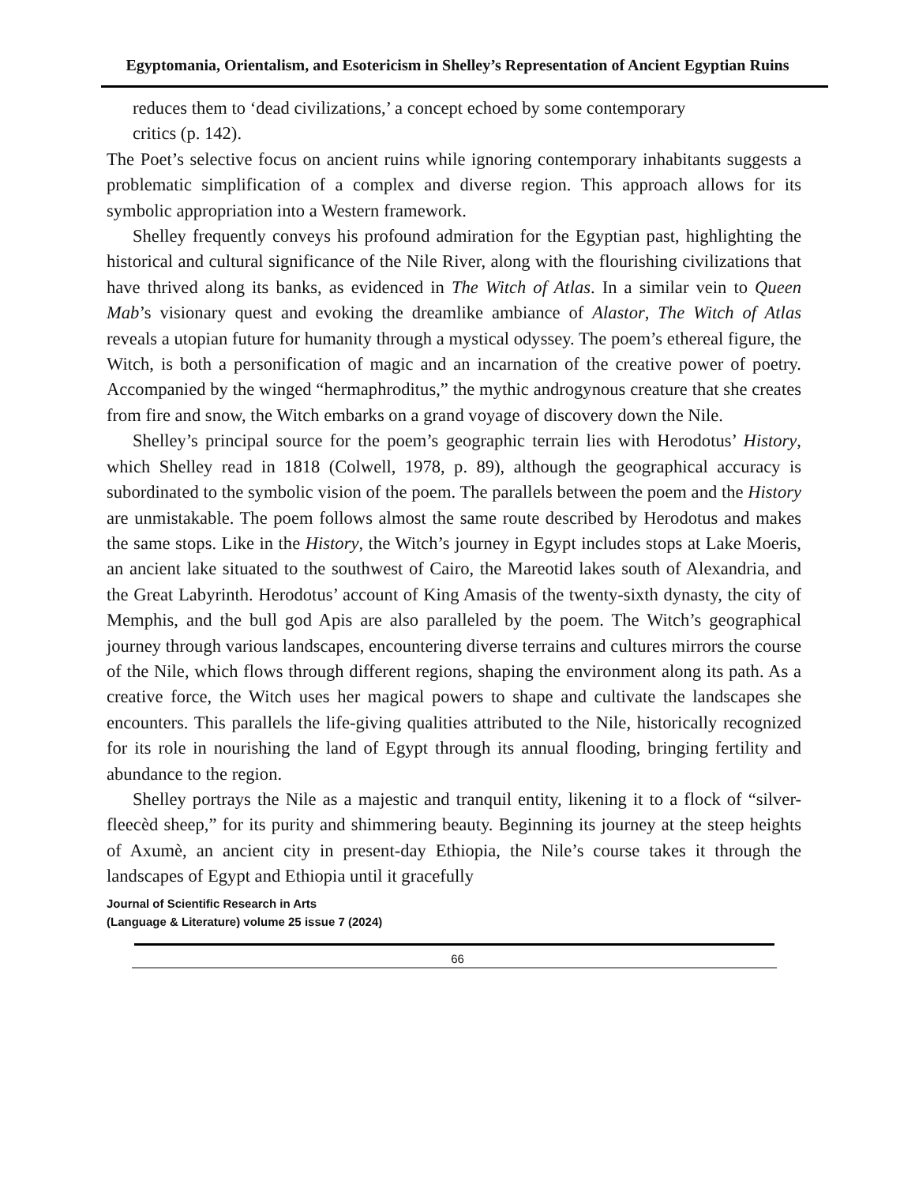Egyptomania, Orientalism, and Esotericism in Shelley’s Representation of Ancient Egyptian Ruins
reduces them to ‘dead civilizations,’ a concept echoed by some contemporary
critics (p. 142).
The Poet’s selective focus on ancient ruins while ignoring contemporary inhabitants suggests a problematic simplification of a complex and diverse region. This approach allows for its symbolic appropriation into a Western framework.
Shelley frequently conveys his profound admiration for the Egyptian past, highlighting the historical and cultural significance of the Nile River, along with the flourishing civilizations that have thrived along its banks, as evidenced in The Witch of Atlas. In a similar vein to Queen Mab’s visionary quest and evoking the dreamlike ambiance of Alastor, The Witch of Atlas reveals a utopian future for humanity through a mystical odyssey. The poem’s ethereal figure, the Witch, is both a personification of magic and an incarnation of the creative power of poetry. Accompanied by the winged “hermaphroditus,” the mythic androgynous creature that she creates from fire and snow, the Witch embarks on a grand voyage of discovery down the Nile.
Shelley’s principal source for the poem’s geographic terrain lies with Herodotus’ History, which Shelley read in 1818 (Colwell, 1978, p. 89), although the geographical accuracy is subordinated to the symbolic vision of the poem. The parallels between the poem and the History are unmistakable. The poem follows almost the same route described by Herodotus and makes the same stops. Like in the History, the Witch’s journey in Egypt includes stops at Lake Moeris, an ancient lake situated to the southwest of Cairo, the Mareotid lakes south of Alexandria, and the Great Labyrinth. Herodotus’ account of King Amasis of the twenty-sixth dynasty, the city of Memphis, and the bull god Apis are also paralleled by the poem. The Witch’s geographical journey through various landscapes, encountering diverse terrains and cultures mirrors the course of the Nile, which flows through different regions, shaping the environment along its path. As a creative force, the Witch uses her magical powers to shape and cultivate the landscapes she encounters. This parallels the life-giving qualities attributed to the Nile, historically recognized for its role in nourishing the land of Egypt through its annual flooding, bringing fertility and abundance to the region.
Shelley portrays the Nile as a majestic and tranquil entity, likening it to a flock of “silver-fleecèd sheep,” for its purity and shimmering beauty. Beginning its journey at the steep heights of Axumè, an ancient city in present-day Ethiopia, the Nile’s course takes it through the landscapes of Egypt and Ethiopia until it gracefully
Journal of Scientific Research in Arts
(Language & Literature) volume 25 issue 7 (2024)
66